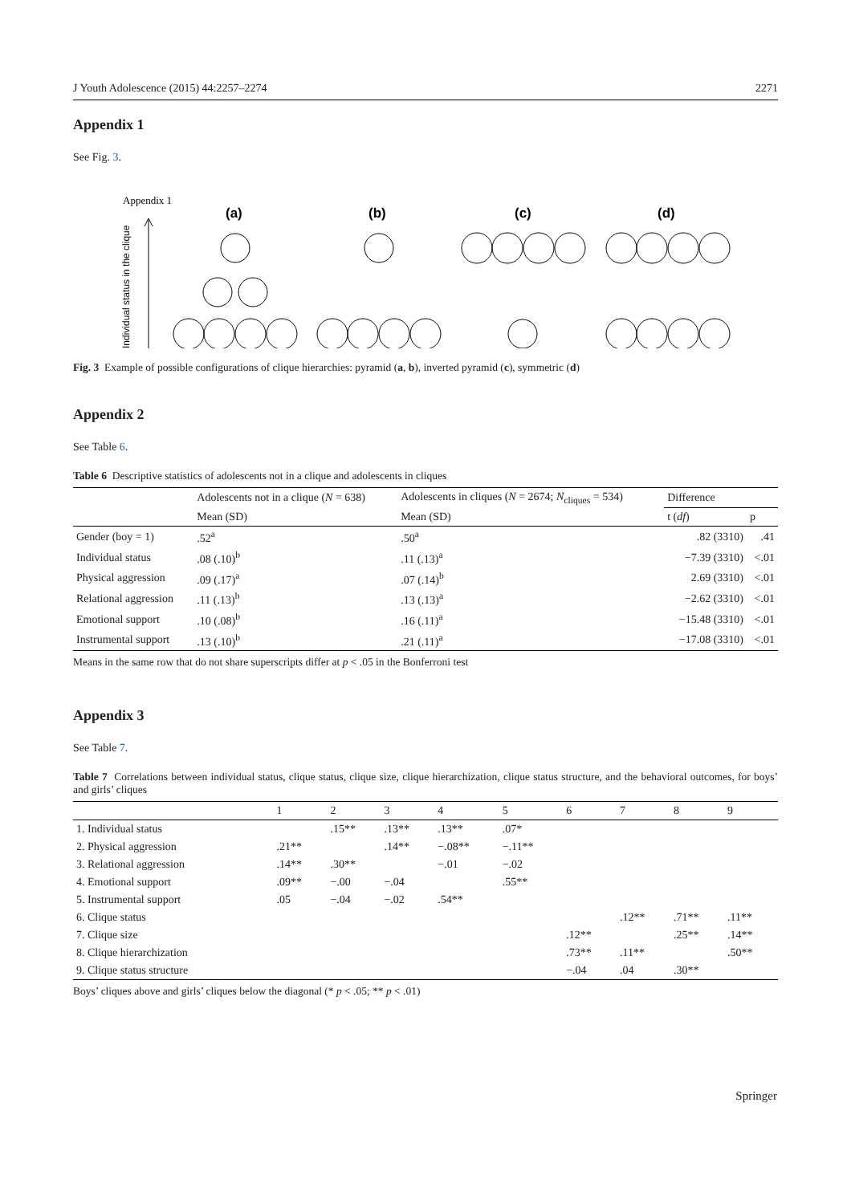J Youth Adolescence (2015) 44:2257–2274 2271
Appendix 1
See Fig. 3.
Appendix 1
Individual status in the clique
(a)
(b)
(c)
(d)
Fig. 3 Example of possible configurations of clique hierarchies: pyramid (a, b), inverted pyramid (c), symmetric (d)
Appendix 2
See Table 6.
Table 6 Descriptive statistics of adolescents not in a clique and adolescents in cliques
| | Adolescents not in a clique ( N = 638) | Adolescents in cliques ( N = 2674; N<sub>cliques</sub> = 534) | Difference | |
| --- | --- | --- | --- | --- |
| | Mean (SD) | Mean (SD) | t ( df ) | p |
| Gender (boy = 1) | .52<sup>a</sup> | .50<sup>a</sup> | .82 (3310) | .41 |
| Individual status | .08 (.10)<sup>b</sup> | .11 (.13)<sup>a</sup> | −7.39 (3310) | <.01 |
| Physical aggression | .09 (.17)<sup>a</sup> | .07 (.14)<sup>b</sup> | 2.69 (3310) | <.01 |
| Relational aggression | .11 (.13)<sup>b</sup> | .13 (.13)<sup>a</sup> | −2.62 (3310) | <.01 |
| Emotional support | .10 (.08)<sup>b</sup> | .16 (.11)<sup>a</sup> | −15.48 (3310) | <.01 |
| Instrumental support | .13 (.10)<sup>b</sup> | .21 (.11)<sup>a</sup> | −17.08 (3310) | <.01 |
Means in the same row that do not share superscripts differ at p < .05 in the Bonferroni test
Appendix 3
See Table 7.
Table 7 Correlations between individual status, clique status, clique size, clique hierarchization, clique status structure, and the behavioral outcomes, for boys’ and girls’ cliques
| | 1 | 2 | 3 | 4 | 5 | 6 | 7 | 8 | 9 |
| --- | --- | --- | --- | --- | --- | --- | --- | --- | --- |
| 1. Individual status | | .15** | .13** | .13** | .07* | | | | |
| 2. Physical aggression | .21** | | .14** | −.08** | −.11** | | | | |
| 3. Relational aggression | .14** | .30** | | −.01 | −.02 | | | | |
| 4. Emotional support | .09** | −.00 | −.04 | | .55** | | | | |
| 5. Instrumental support | .05 | −.04 | −.02 | .54** | | | | | |
| 6. Clique status | | | | | | | .12** | .71** | .11** |
| 7. Clique size | | | | | | .12** | | .25** | .14** |
| 8. Clique hierarchization | | | | | | .73** | .11** | | .50** |
| 9. Clique status structure | | | | | | −.04 | .04 | .30** | |
Boys’ cliques above and girls’ cliques below the diagonal (* p < .05; ** p < .01)
Springer